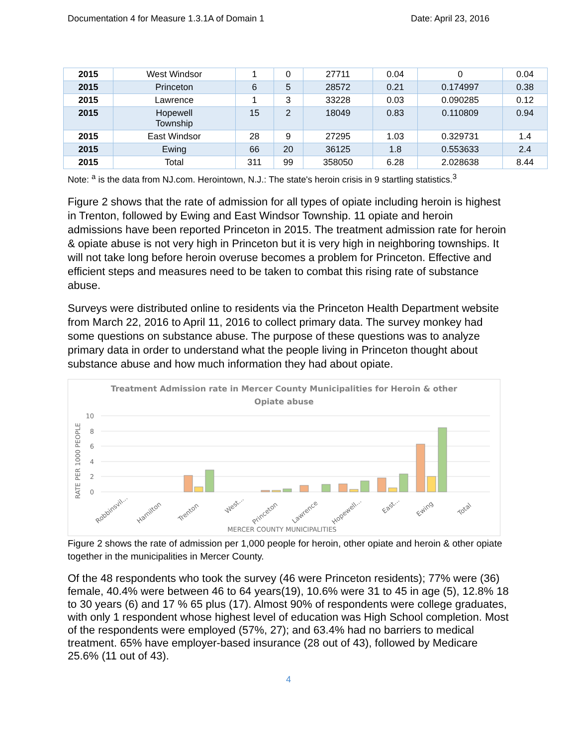Documentation 4 for Measure 1.3.1A of Domain 1 Date: April 23, 2016
| 2015 | West Windsor | 1 | 0 | 27711 | 0.04 | 0 | 0.04 |
| 2015 | Princeton | 6 | 5 | 28572 | 0.21 | 0.174997 | 0.38 |
| 2015 | Lawrence | 1 | 3 | 33228 | 0.03 | 0.090285 | 0.12 |
| 2015 | Hopewell Township | 15 | 2 | 18049 | 0.83 | 0.110809 | 0.94 |
| 2015 | East Windsor | 28 | 9 | 27295 | 1.03 | 0.329731 | 1.4 |
| 2015 | Ewing | 66 | 20 | 36125 | 1.8 | 0.553633 | 2.4 |
| 2015 | Total | 311 | 99 | 358050 | 6.28 | 2.028638 | 8.44 |
Note: <sup>a</sup> is the data from NJ.com. Herointown, N.J.: The state's heroin crisis in 9 startling statistics.<sup>3</sup>
Figure 2 shows that the rate of admission for all types of opiate including heroin is highest in Trenton, followed by Ewing and East Windsor Township. 11 opiate and heroin admissions have been reported Princeton in 2015. The treatment admission rate for heroin & opiate abuse is not very high in Princeton but it is very high in neighboring townships. It will not take long before heroin overuse becomes a problem for Princeton. Effective and efficient steps and measures need to be taken to combat this rising rate of substance abuse.
Surveys were distributed online to residents via the Princeton Health Department website from March 22, 2016 to April 11, 2016 to collect primary data. The survey monkey had some questions on substance abuse. The purpose of these questions was to analyze primary data in order to understand what the people living in Princeton thought about substance abuse and how much information they had about opiate.
Treatment Admission rate in Mercer County Municipalities for Heroin & other
Opiate abuse
10
8
6
4
2
0
RATE PER 1000 PEOPLE
Robbinsvil...
Hamilton
Trenton
West...
Princeton
Lawrence
Hopewell...
East...
Ewing
Total
MERCER COUNTY MUNICIPALITIES
Figure 2 shows the rate of admission per 1,000 people for heroin, other opiate and heroin & other opiate together in the municipalities in Mercer County.
Of the 48 respondents who took the survey (46 were Princeton residents); 77% were (36) female, 40.4% were between 46 to 64 years(19), 10.6% were 31 to 45 in age (5), 12.8% 18 to 30 years (6) and 17 % 65 plus (17). Almost 90% of respondents were college graduates, with only 1 respondent whose highest level of education was High School completion. Most of the respondents were employed (57%, 27); and 63.4% had no barriers to medical treatment. 65% have employer-based insurance (28 out of 43), followed by Medicare 25.6% (11 out of 43).
4